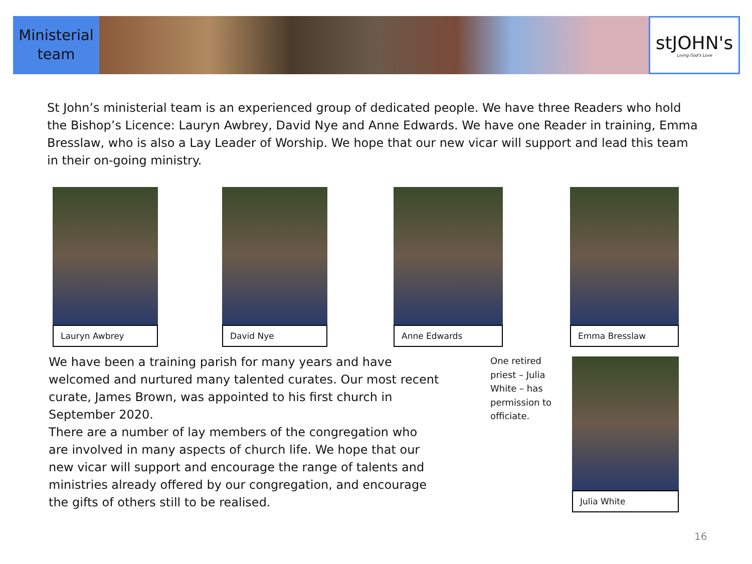Ministerial
team
stJOHN's
Living God's Love
St John’s ministerial team is an experienced group of dedicated people. We have three Readers who hold the Bishop’s Licence: Lauryn Awbrey, David Nye and Anne Edwards. We have one Reader in training, Emma Bresslaw, who is also a Lay Leader of Worship. We hope that our new vicar will support and lead this team in their on-going ministry.
Lauryn Awbrey David Nye Anne Edwards Emma Bresslaw
We have been a training parish for many years and have welcomed and nurtured many talented curates. Our most recent curate, James Brown, was appointed to his first church in September 2020.
There are a number of lay members of the congregation who are involved in many aspects of church life. We hope that our new vicar will support and encourage the range of talents and ministries already offered by our congregation, and encourage the gifts of others still to be realised.
One retired priest – Julia White – has permission to officiate.
Julia White
16